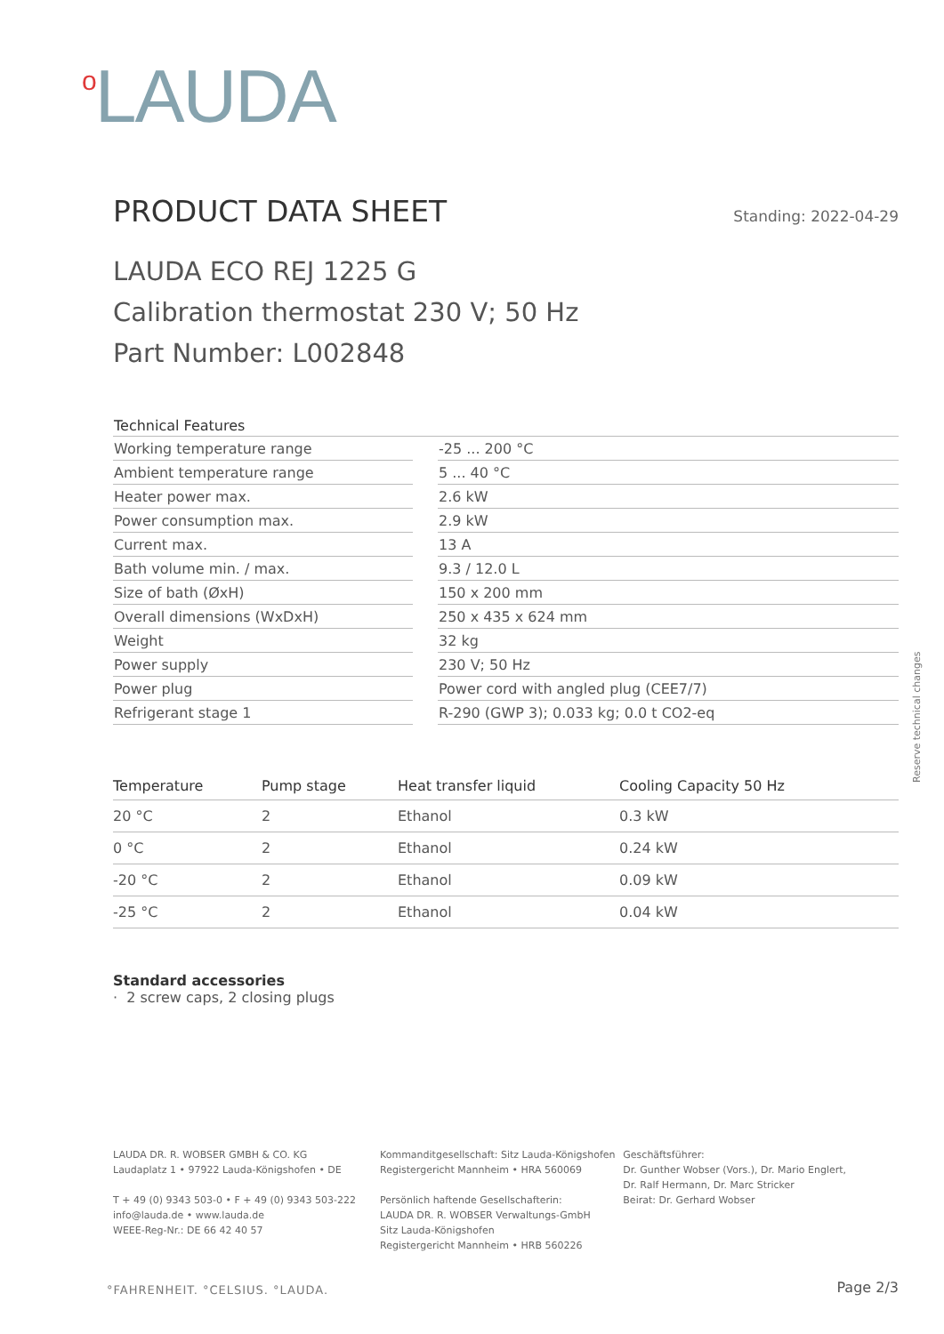<sup>o</sup> LAUDA
PRODUCT DATA SHEET
Standing: 2022-04-29
LAUDA ECO REJ 1225 G
Calibration thermostat 230 V; 50 Hz
Part Number: L002848
| Technical Features | | |
| --- | --- | --- |
| Working temperature range | | -25 ... 200 °C |
| Ambient temperature range | | 5 ... 40 °C |
| Heater power max. | | 2.6 kW |
| Power consumption max. | | 2.9 kW |
| Current max. | | 13 A |
| Bath volume min. / max. | | 9.3 / 12.0 L |
| Size of bath (ØxH) | | 150 x 200 mm |
| Overall dimensions (WxDxH) | | 250 x 435 x 624 mm |
| Weight | | 32 kg |
| Power supply | | 230 V; 50 Hz |
| Power plug | | Power cord with angled plug (CEE7/7) |
| Refrigerant stage 1 | | R-290 (GWP 3); 0.033 kg; 0.0 t CO2-eq |
| Temperature | Pump stage | Heat transfer liquid | Cooling Capacity 50 Hz |
| --- | --- | --- | --- |
| 20 °C | 2 | Ethanol | 0.3 kW |
| 0 °C | 2 | Ethanol | 0.24 kW |
| -20 °C | 2 | Ethanol | 0.09 kW |
| -25 °C | 2 | Ethanol | 0.04 kW |
Standard accessories
· 2 screw caps, 2 closing plugs
Reserve technical changes
LAUDA DR. R. WOBSER GMBH & CO. KG
Laudaplatz 1 • 97922 Lauda-Königshofen • DE
T + 49 (0) 9343 503-0 • F + 49 (0) 9343 503-222
info@lauda.de • www.lauda.de
WEEE-Reg-Nr.: DE 66 42 40 57
Kommanditgesellschaft: Sitz Lauda-Königshofen
Registergericht Mannheim • HRA 560069
Persönlich haftende Gesellschafterin:
LAUDA DR. R. WOBSER Verwaltungs-GmbH
Sitz Lauda-Königshofen
Registergericht Mannheim • HRB 560226
Geschäftsführer:
Dr. Gunther Wobser (Vors.), Dr. Mario Englert,
Dr. Ralf Hermann, Dr. Marc Stricker
Beirat: Dr. Gerhard Wobser
°FAHRENHEIT. °CELSIUS. °LAUDA. Page 2/3